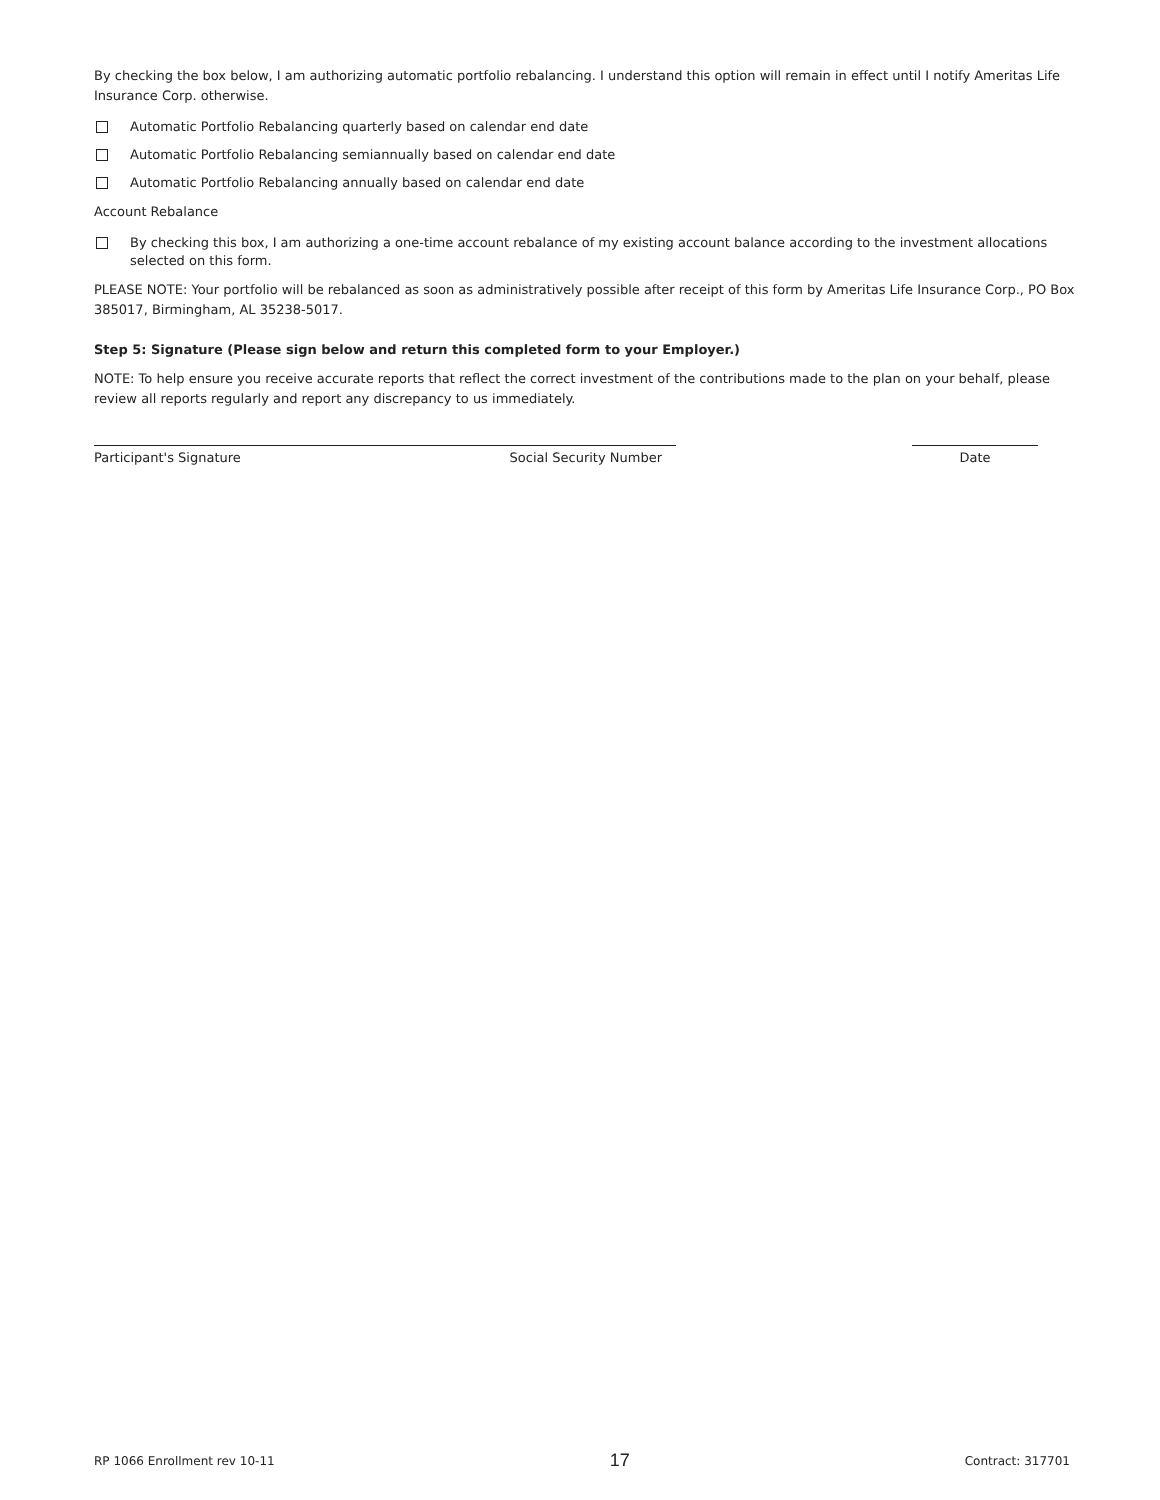By checking the box below, I am authorizing automatic portfolio rebalancing. I understand this option will remain in effect until I notify Ameritas Life Insurance Corp. otherwise.
Automatic Portfolio Rebalancing quarterly based on calendar end date
Automatic Portfolio Rebalancing semiannually based on calendar end date
Automatic Portfolio Rebalancing annually based on calendar end date
Account Rebalance
By checking this box, I am authorizing a one-time account rebalance of my existing account balance according to the investment allocations selected on this form.
PLEASE NOTE: Your portfolio will be rebalanced as soon as administratively possible after receipt of this form by Ameritas Life Insurance Corp., PO Box 385017, Birmingham, AL 35238-5017.
Step 5: Signature (Please sign below and return this completed form to your Employer.)
NOTE: To help ensure you receive accurate reports that reflect the correct investment of the contributions made to the plan on your behalf, please review all reports regularly and report any discrepancy to us immediately.
Participant's Signature Social Security Number
Date
RP 1066 Enrollment rev 10-11 17 Contract: 317701